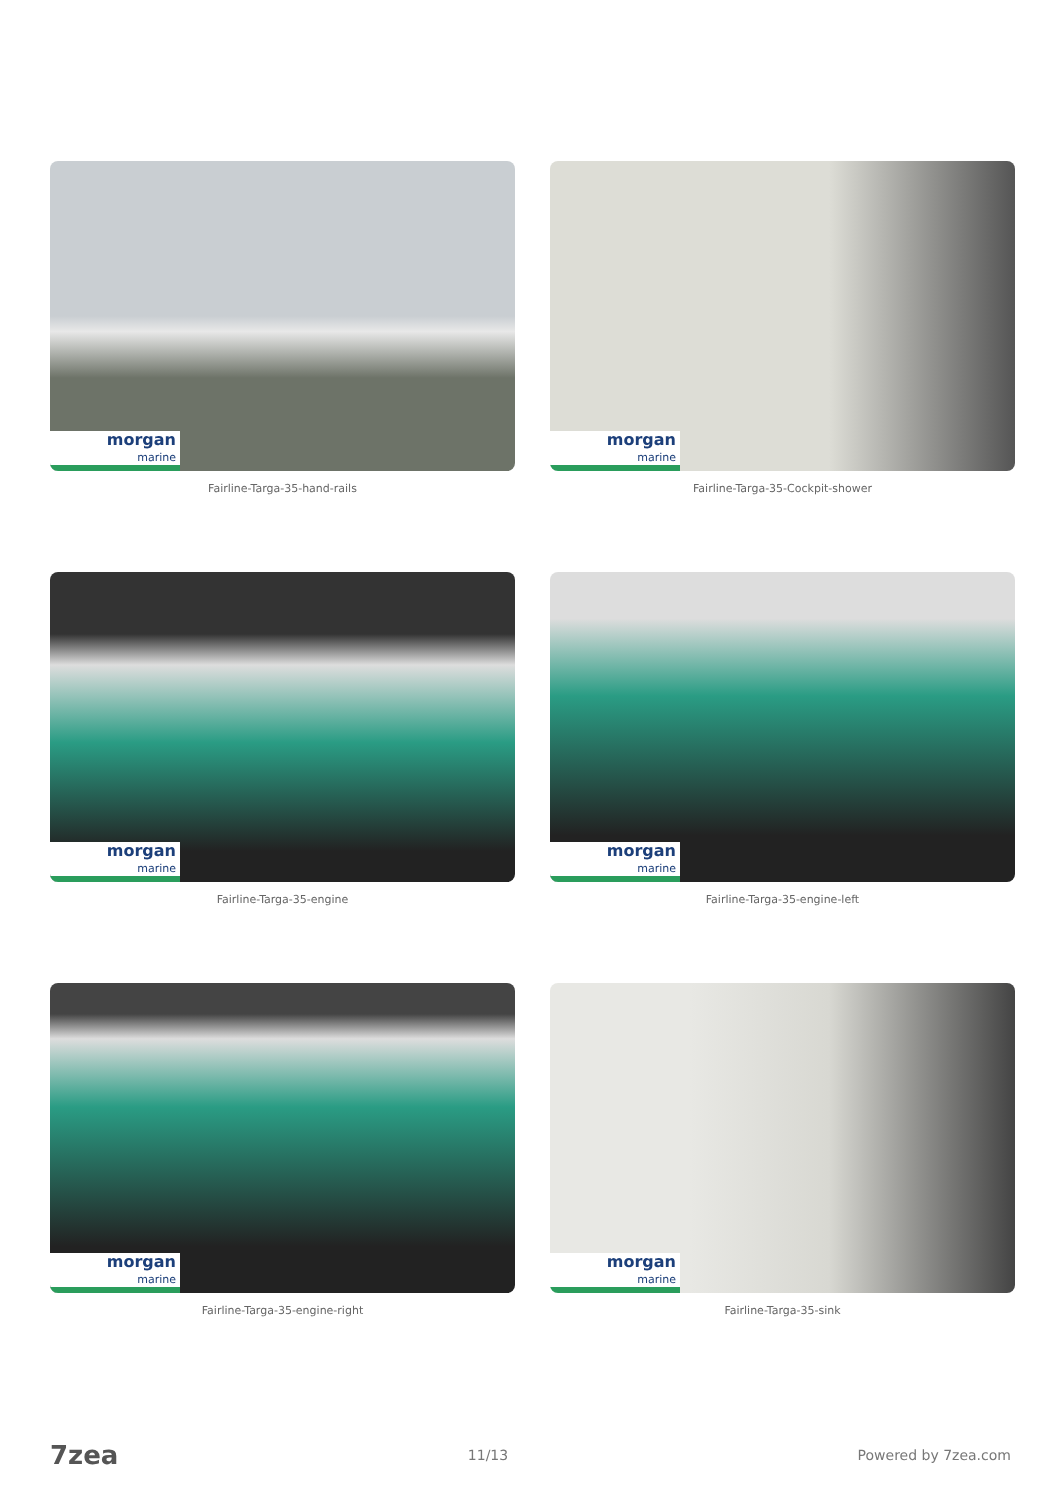morgan
marine
Fairline-Targa-35-hand-rails
morgan
marine
Fairline-Targa-35-Cockpit-shower
morgan
marine
Fairline-Targa-35-engine
morgan
marine
Fairline-Targa-35-engine-left
morgan
marine
Fairline-Targa-35-engine-right
morgan
marine
Fairline-Targa-35-sink
7zea
11/13 Powered by 7zea.com